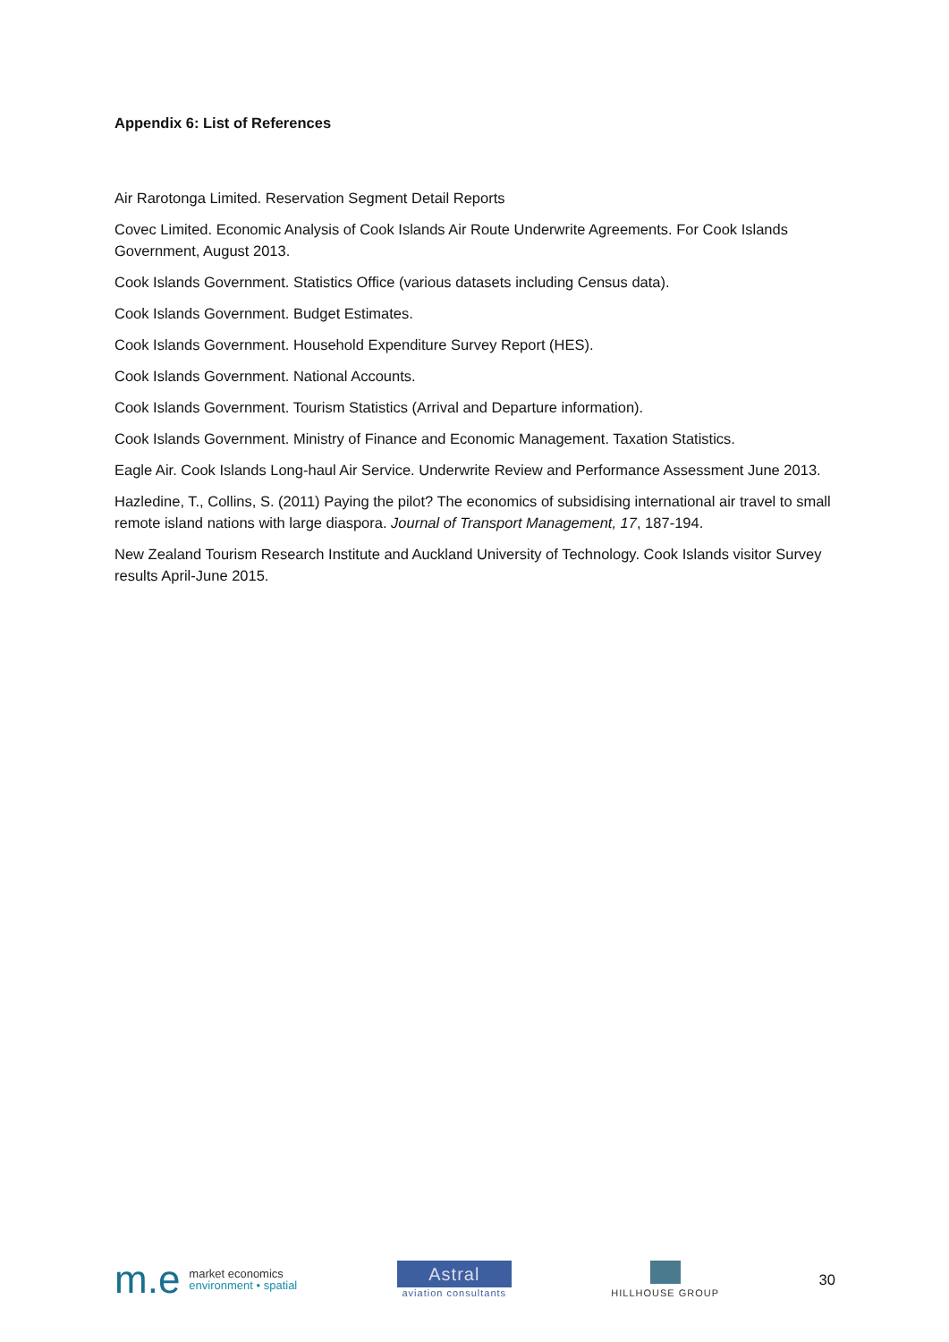Appendix 6: List of References
Air Rarotonga Limited. Reservation Segment Detail Reports
Covec Limited. Economic Analysis of Cook Islands Air Route Underwrite Agreements. For Cook Islands Government, August 2013.
Cook Islands Government. Statistics Office (various datasets including Census data).
Cook Islands Government. Budget Estimates.
Cook Islands Government. Household Expenditure Survey Report (HES).
Cook Islands Government. National Accounts.
Cook Islands Government. Tourism Statistics (Arrival and Departure information).
Cook Islands Government. Ministry of Finance and Economic Management. Taxation Statistics.
Eagle Air. Cook Islands Long-haul Air Service. Underwrite Review and Performance Assessment June 2013.
Hazledine, T., Collins, S. (2011) Paying the pilot? The economics of subsidising international air travel to small remote island nations with large diaspora. Journal of Transport Management, 17, 187-194.
New Zealand Tourism Research Institute and Auckland University of Technology. Cook Islands visitor Survey results April-June 2015.
m.e
market economics
environment • spatial
Astral
aviation consultants
HILLHOUSE GROUP
30